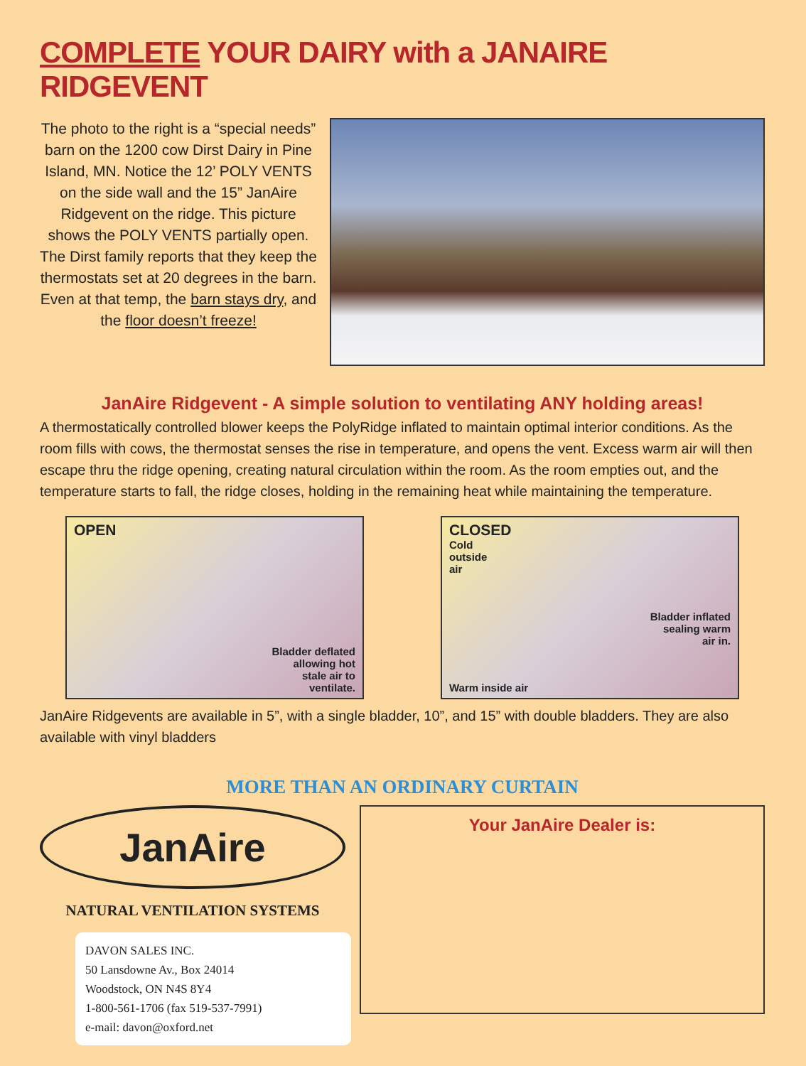COMPLETE YOUR DAIRY with a JANAIRE RIDGEVENT
The photo to the right is a “special needs” barn on the 1200 cow Dirst Dairy in Pine Island, MN. Notice the 12’ POLY VENTS on the side wall and the 15” JanAire Ridgevent on the ridge. This picture shows the POLY VENTS partially open. The Dirst family reports that they keep the thermostats set at 20 degrees in the barn. Even at that temp, the barn stays dry, and the floor doesn’t freeze!
JanAire Ridgevent - A simple solution to ventilating ANY holding areas!
A thermostatically controlled blower keeps the PolyRidge inflated to maintain optimal interior conditions. As the room fills with cows, the thermostat senses the rise in temperature, and opens the vent. Excess warm air will then escape thru the ridge opening, creating natural circulation within the room. As the room empties out, and the temperature starts to fall, the ridge closes, holding in the remaining heat while maintaining the temperature.
OPEN
Bladder deflated
allowing hot
stale air to
ventilate.
CLOSED
Cold
outside
air
Bladder inflated
sealing warm
air in.
Warm inside air
JanAire Ridgevents are available in 5”, with a single bladder, 10”, and 15” with double bladders. They are also available with vinyl bladders
MORE THAN AN ORDINARY CURTAIN
JanAire
NATURAL VENTILATION SYSTEMS
DAVON SALES INC.
50 Lansdowne Av., Box 24014
Woodstock, ON N4S 8Y4
1-800-561-1706 (fax 519-537-7991)
e-mail: davon@oxford.net
Your JanAire Dealer is: